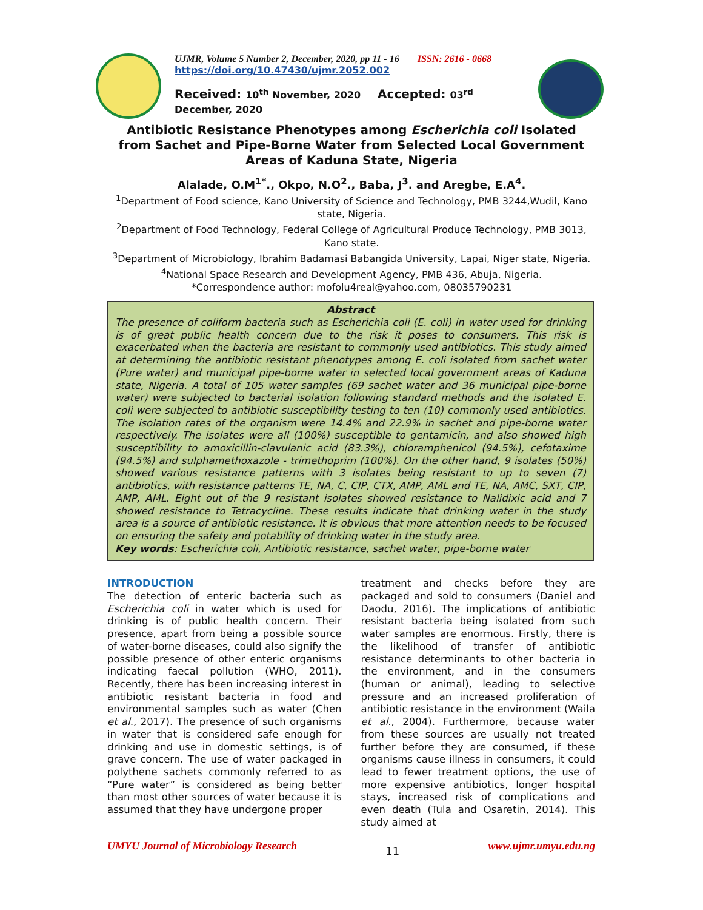UJMR, Volume 5 Number 2, December, 2020, pp 11 - 16 ISSN: 2616 - 0668
https://doi.org/10.47430/ujmr.2052.002
Received: 10<sup>th</sup> November, 2020 Accepted: 03<sup>rd</sup> December, 2020
Antibiotic Resistance Phenotypes among Escherichia coli Isolated from Sachet and Pipe-Borne Water from Selected Local Government Areas of Kaduna State, Nigeria
Alalade, O.M<sup>1*</sup>., Okpo, N.O<sup>2</sup>., Baba, J<sup>3</sup>. and Aregbe, E.A<sup>4</sup>.
<sup>1</sup> Department of Food science, Kano University of Science and Technology, PMB 3244,Wudil, Kano state, Nigeria.
<sup>2</sup> Department of Food Technology, Federal College of Agricultural Produce Technology, PMB 3013, Kano state.
<sup>3</sup> Department of Microbiology, Ibrahim Badamasi Babangida University, Lapai, Niger state, Nigeria.
<sup>4</sup> National Space Research and Development Agency, PMB 436, Abuja, Nigeria.
*Correspondence author: mofolu4real@yahoo.com, 08035790231
Abstract
The presence of coliform bacteria such as Escherichia coli (E. coli) in water used for drinking is of great public health concern due to the risk it poses to consumers. This risk is exacerbated when the bacteria are resistant to commonly used antibiotics. This study aimed at determining the antibiotic resistant phenotypes among E. coli isolated from sachet water (Pure water) and municipal pipe-borne water in selected local government areas of Kaduna state, Nigeria. A total of 105 water samples (69 sachet water and 36 municipal pipe-borne water) were subjected to bacterial isolation following standard methods and the isolated E. coli were subjected to antibiotic susceptibility testing to ten (10) commonly used antibiotics. The isolation rates of the organism were 14.4% and 22.9% in sachet and pipe-borne water respectively. The isolates were all (100%) susceptible to gentamicin, and also showed high susceptibility to amoxicillin-clavulanic acid (83.3%), chloramphenicol (94.5%), cefotaxime (94.5%) and sulphamethoxazole - trimethoprim (100%). On the other hand, 9 isolates (50%) showed various resistance patterns with 3 isolates being resistant to up to seven (7) antibiotics, with resistance patterns TE, NA, C, CIP, CTX, AMP, AML and TE, NA, AMC, SXT, CIP, AMP, AML. Eight out of the 9 resistant isolates showed resistance to Nalidixic acid and 7 showed resistance to Tetracycline. These results indicate that drinking water in the study area is a source of antibiotic resistance. It is obvious that more attention needs to be focused on ensuring the safety and potability of drinking water in the study area.
Key words: Escherichia coli, Antibiotic resistance, sachet water, pipe-borne water
INTRODUCTION
The detection of enteric bacteria such as Escherichia coli in water which is used for drinking is of public health concern. Their presence, apart from being a possible source of water-borne diseases, could also signify the possible presence of other enteric organisms indicating faecal pollution (WHO, 2011). Recently, there has been increasing interest in antibiotic resistant bacteria in food and environmental samples such as water (Chen et al., 2017). The presence of such organisms in water that is considered safe enough for drinking and use in domestic settings, is of grave concern. The use of water packaged in polythene sachets commonly referred to as “Pure water” is considered as being better than most other sources of water because it is assumed that they have undergone proper
treatment and checks before they are packaged and sold to consumers (Daniel and Daodu, 2016). The implications of antibiotic resistant bacteria being isolated from such water samples are enormous. Firstly, there is the likelihood of transfer of antibiotic resistance determinants to other bacteria in the environment, and in the consumers (human or animal), leading to selective pressure and an increased proliferation of antibiotic resistance in the environment (Waila et al., 2004). Furthermore, because water from these sources are usually not treated further before they are consumed, if these organisms cause illness in consumers, it could lead to fewer treatment options, the use of more expensive antibiotics, longer hospital stays, increased risk of complications and even death (Tula and Osaretin, 2014). This study aimed at
UMYU Journal of Microbiology Research 11 www.ujmr.umyu.edu.ng